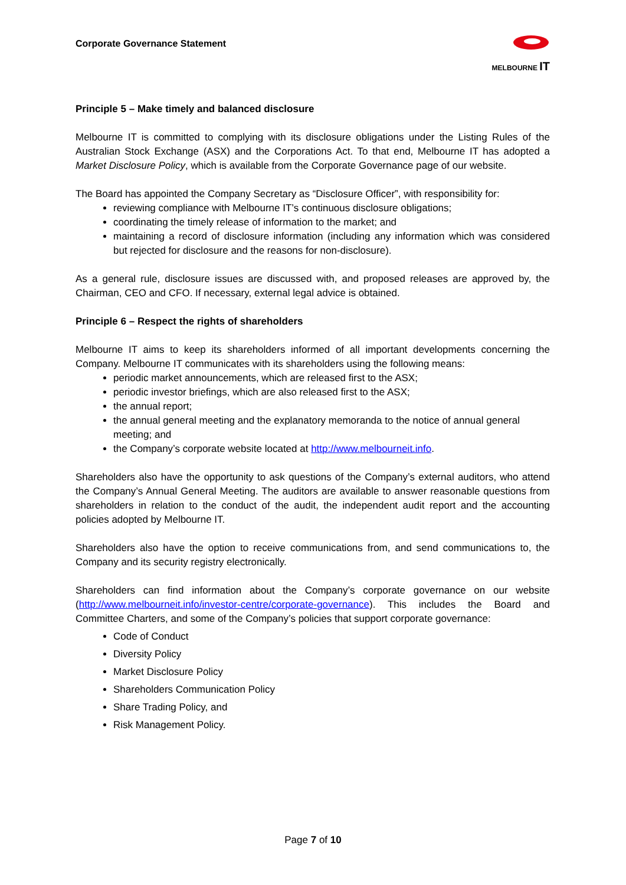Corporate Governance Statement
MELBOURNE IT
Principle 5 – Make timely and balanced disclosure
Melbourne IT is committed to complying with its disclosure obligations under the Listing Rules of the Australian Stock Exchange (ASX) and the Corporations Act. To that end, Melbourne IT has adopted a Market Disclosure Policy, which is available from the Corporate Governance page of our website.
The Board has appointed the Company Secretary as “Disclosure Officer”, with responsibility for:
reviewing compliance with Melbourne IT’s continuous disclosure obligations;
coordinating the timely release of information to the market; and
maintaining a record of disclosure information (including any information which was considered but rejected for disclosure and the reasons for non-disclosure).
As a general rule, disclosure issues are discussed with, and proposed releases are approved by, the Chairman, CEO and CFO. If necessary, external legal advice is obtained.
Principle 6 – Respect the rights of shareholders
Melbourne IT aims to keep its shareholders informed of all important developments concerning the Company. Melbourne IT communicates with its shareholders using the following means:
periodic market announcements, which are released first to the ASX;
periodic investor briefings, which are also released first to the ASX;
the annual report;
the annual general meeting and the explanatory memoranda to the notice of annual general meeting; and
the Company’s corporate website located at http://www.melbourneit.info.
Shareholders also have the opportunity to ask questions of the Company’s external auditors, who attend the Company’s Annual General Meeting. The auditors are available to answer reasonable questions from shareholders in relation to the conduct of the audit, the independent audit report and the accounting policies adopted by Melbourne IT.
Shareholders also have the option to receive communications from, and send communications to, the Company and its security registry electronically.
Shareholders can find information about the Company’s corporate governance on our website (http://www.melbourneit.info/investor-centre/corporate-governance). This includes the Board and Committee Charters, and some of the Company’s policies that support corporate governance:
Code of Conduct
Diversity Policy
Market Disclosure Policy
Shareholders Communication Policy
Share Trading Policy, and
Risk Management Policy.
Page 7 of 10